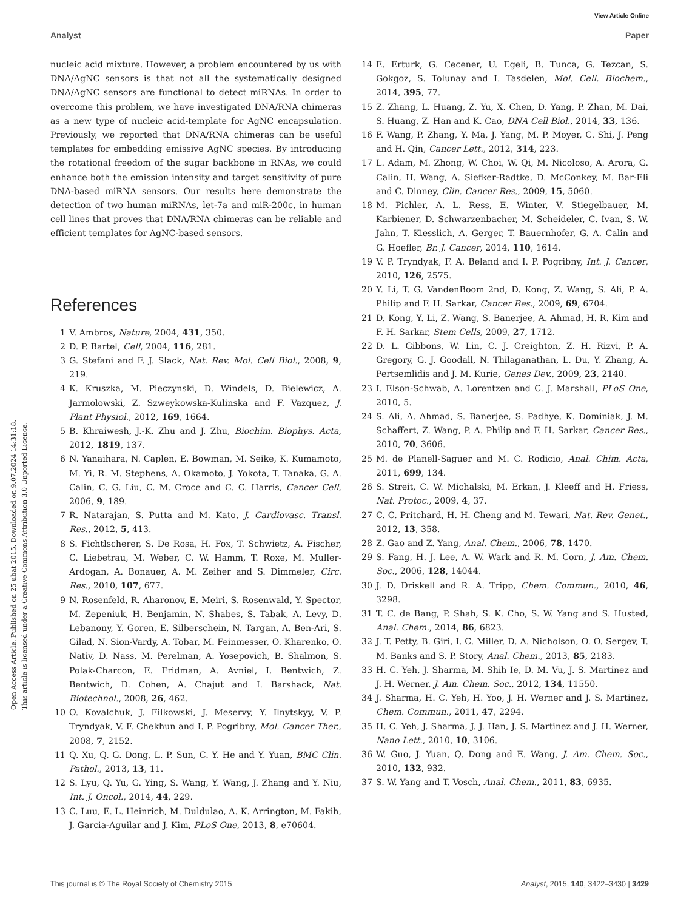View Article Online
Analyst Paper
Open Access Article. Published on 25 ubat 2015. Downloaded on 9.07.2024 14:31:18.
This article is licensed under a Creative Commons Attribution 3.0 Unported Licence.
nucleic acid mixture. However, a problem encountered by us with DNA/AgNC sensors is that not all the systematically designed DNA/AgNC sensors are functional to detect miRNAs. In order to overcome this problem, we have investigated DNA/RNA chimeras as a new type of nucleic acid-template for AgNC encapsulation. Previously, we reported that DNA/RNA chimeras can be useful templates for embedding emissive AgNC species. By introducing the rotational freedom of the sugar backbone in RNAs, we could enhance both the emission intensity and target sensitivity of pure DNA-based miRNA sensors. Our results here demonstrate the detection of two human miRNAs, let-7a and miR-200c, in human cell lines that proves that DNA/RNA chimeras can be reliable and efficient templates for AgNC-based sensors.
References
1 V. Ambros, Nature, 2004, 431, 350.
2 D. P. Bartel, Cell, 2004, 116, 281.
3 G. Stefani and F. J. Slack, Nat. Rev. Mol. Cell Biol., 2008, 9, 219.
4 K. Kruszka, M. Pieczynski, D. Windels, D. Bielewicz, A. Jarmolowski, Z. Szweykowska-Kulinska and F. Vazquez, J. Plant Physiol., 2012, 169, 1664.
5 B. Khraiwesh, J.-K. Zhu and J. Zhu, Biochim. Biophys. Acta, 2012, 1819, 137.
6 N. Yanaihara, N. Caplen, E. Bowman, M. Seike, K. Kumamoto, M. Yi, R. M. Stephens, A. Okamoto, J. Yokota, T. Tanaka, G. A. Calin, C. G. Liu, C. M. Croce and C. C. Harris, Cancer Cell, 2006, 9, 189.
7 R. Natarajan, S. Putta and M. Kato, J. Cardiovasc. Transl. Res., 2012, 5, 413.
8 S. Fichtlscherer, S. De Rosa, H. Fox, T. Schwietz, A. Fischer, C. Liebetrau, M. Weber, C. W. Hamm, T. Roxe, M. Muller-Ardogan, A. Bonauer, A. M. Zeiher and S. Dimmeler, Circ. Res., 2010, 107, 677.
9 N. Rosenfeld, R. Aharonov, E. Meiri, S. Rosenwald, Y. Spector, M. Zepeniuk, H. Benjamin, N. Shabes, S. Tabak, A. Levy, D. Lebanony, Y. Goren, E. Silberschein, N. Targan, A. Ben-Ari, S. Gilad, N. Sion-Vardy, A. Tobar, M. Feinmesser, O. Kharenko, O. Nativ, D. Nass, M. Perelman, A. Yosepovich, B. Shalmon, S. Polak-Charcon, E. Fridman, A. Avniel, I. Bentwich, Z. Bentwich, D. Cohen, A. Chajut and I. Barshack, Nat. Biotechnol., 2008, 26, 462.
10 O. Kovalchuk, J. Filkowski, J. Meservy, Y. Ilnytskyy, V. P. Tryndyak, V. F. Chekhun and I. P. Pogribny, Mol. Cancer Ther., 2008, 7, 2152.
11 Q. Xu, Q. G. Dong, L. P. Sun, C. Y. He and Y. Yuan, BMC Clin. Pathol., 2013, 13, 11.
12 S. Lyu, Q. Yu, G. Ying, S. Wang, Y. Wang, J. Zhang and Y. Niu, Int. J. Oncol., 2014, 44, 229.
13 C. Luu, E. L. Heinrich, M. Duldulao, A. K. Arrington, M. Fakih, J. Garcia-Aguilar and J. Kim, PLoS One, 2013, 8, e70604.
14 E. Erturk, G. Cecener, U. Egeli, B. Tunca, G. Tezcan, S. Gokgoz, S. Tolunay and I. Tasdelen, Mol. Cell. Biochem., 2014, 395, 77.
15 Z. Zhang, L. Huang, Z. Yu, X. Chen, D. Yang, P. Zhan, M. Dai, S. Huang, Z. Han and K. Cao, DNA Cell Biol., 2014, 33, 136.
16 F. Wang, P. Zhang, Y. Ma, J. Yang, M. P. Moyer, C. Shi, J. Peng and H. Qin, Cancer Lett., 2012, 314, 223.
17 L. Adam, M. Zhong, W. Choi, W. Qi, M. Nicoloso, A. Arora, G. Calin, H. Wang, A. Siefker-Radtke, D. McConkey, M. Bar-Eli and C. Dinney, Clin. Cancer Res., 2009, 15, 5060.
18 M. Pichler, A. L. Ress, E. Winter, V. Stiegelbauer, M. Karbiener, D. Schwarzenbacher, M. Scheideler, C. Ivan, S. W. Jahn, T. Kiesslich, A. Gerger, T. Bauernhofer, G. A. Calin and G. Hoefler, Br. J. Cancer, 2014, 110, 1614.
19 V. P. Tryndyak, F. A. Beland and I. P. Pogribny, Int. J. Cancer, 2010, 126, 2575.
20 Y. Li, T. G. VandenBoom 2nd, D. Kong, Z. Wang, S. Ali, P. A. Philip and F. H. Sarkar, Cancer Res., 2009, 69, 6704.
21 D. Kong, Y. Li, Z. Wang, S. Banerjee, A. Ahmad, H. R. Kim and F. H. Sarkar, Stem Cells, 2009, 27, 1712.
22 D. L. Gibbons, W. Lin, C. J. Creighton, Z. H. Rizvi, P. A. Gregory, G. J. Goodall, N. Thilaganathan, L. Du, Y. Zhang, A. Pertsemlidis and J. M. Kurie, Genes Dev., 2009, 23, 2140.
23 I. Elson-Schwab, A. Lorentzen and C. J. Marshall, PLoS One, 2010, 5.
24 S. Ali, A. Ahmad, S. Banerjee, S. Padhye, K. Dominiak, J. M. Schaffert, Z. Wang, P. A. Philip and F. H. Sarkar, Cancer Res., 2010, 70, 3606.
25 M. de Planell-Saguer and M. C. Rodicio, Anal. Chim. Acta, 2011, 699, 134.
26 S. Streit, C. W. Michalski, M. Erkan, J. Kleeff and H. Friess, Nat. Protoc., 2009, 4, 37.
27 C. C. Pritchard, H. H. Cheng and M. Tewari, Nat. Rev. Genet., 2012, 13, 358.
28 Z. Gao and Z. Yang, Anal. Chem., 2006, 78, 1470.
29 S. Fang, H. J. Lee, A. W. Wark and R. M. Corn, J. Am. Chem. Soc., 2006, 128, 14044.
30 J. D. Driskell and R. A. Tripp, Chem. Commun., 2010, 46, 3298.
31 T. C. de Bang, P. Shah, S. K. Cho, S. W. Yang and S. Husted, Anal. Chem., 2014, 86, 6823.
32 J. T. Petty, B. Giri, I. C. Miller, D. A. Nicholson, O. O. Sergev, T. M. Banks and S. P. Story, Anal. Chem., 2013, 85, 2183.
33 H. C. Yeh, J. Sharma, M. Shih Ie, D. M. Vu, J. S. Martinez and J. H. Werner, J. Am. Chem. Soc., 2012, 134, 11550.
34 J. Sharma, H. C. Yeh, H. Yoo, J. H. Werner and J. S. Martinez, Chem. Commun., 2011, 47, 2294.
35 H. C. Yeh, J. Sharma, J. J. Han, J. S. Martinez and J. H. Werner, Nano Lett., 2010, 10, 3106.
36 W. Guo, J. Yuan, Q. Dong and E. Wang, J. Am. Chem. Soc., 2010, 132, 932.
37 S. W. Yang and T. Vosch, Anal. Chem., 2011, 83, 6935.
This journal is © The Royal Society of Chemistry 2015 Analyst, 2015, 140, 3422–3430 | 3429